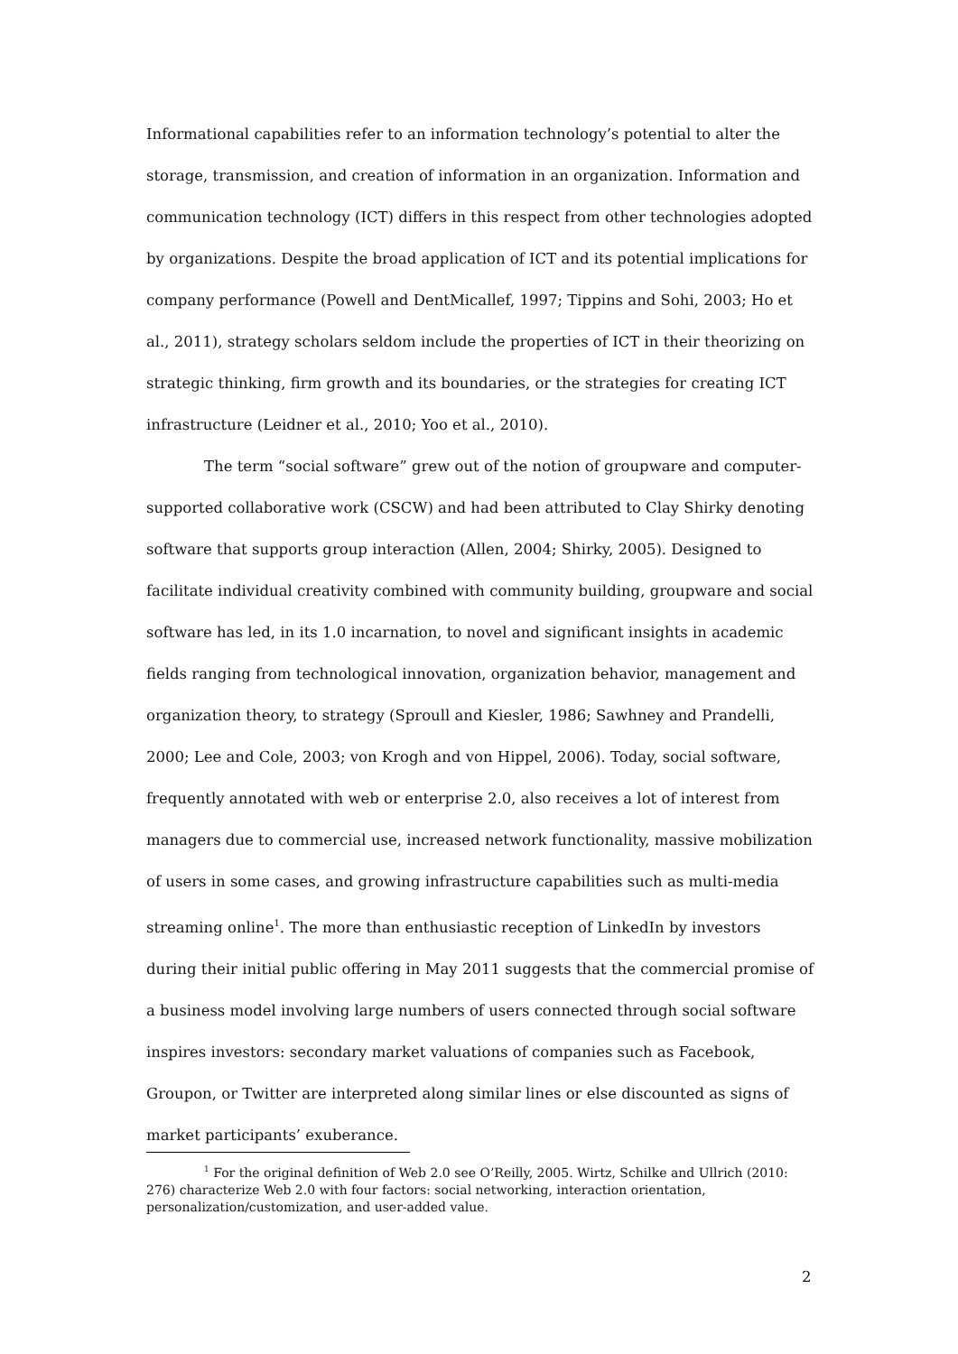Informational capabilities refer to an information technology’s potential to alter the storage, transmission, and creation of information in an organization. Information and communication technology (ICT) differs in this respect from other technologies adopted by organizations. Despite the broad application of ICT and its potential implications for company performance (Powell and DentMicallef, 1997; Tippins and Sohi, 2003; Ho et al., 2011), strategy scholars seldom include the properties of ICT in their theorizing on strategic thinking, firm growth and its boundaries, or the strategies for creating ICT infrastructure (Leidner et al., 2010; Yoo et al., 2010).
The term “social software” grew out of the notion of groupware and computer-supported collaborative work (CSCW) and had been attributed to Clay Shirky denoting software that supports group interaction (Allen, 2004; Shirky, 2005). Designed to facilitate individual creativity combined with community building, groupware and social software has led, in its 1.0 incarnation, to novel and significant insights in academic fields ranging from technological innovation, organization behavior, management and organization theory, to strategy (Sproull and Kiesler, 1986; Sawhney and Prandelli, 2000; Lee and Cole, 2003; von Krogh and von Hippel, 2006). Today, social software, frequently annotated with web or enterprise 2.0, also receives a lot of interest from managers due to commercial use, increased network functionality, massive mobilization of users in some cases, and growing infrastructure capabilities such as multi-media streaming online<sup>1</sup>. The more than enthusiastic reception of LinkedIn by investors during their initial public offering in May 2011 suggests that the commercial promise of a business model involving large numbers of users connected through social software inspires investors: secondary market valuations of companies such as Facebook, Groupon, or Twitter are interpreted along similar lines or else discounted as signs of market participants’ exuberance.
<sup>1</sup> For the original definition of Web 2.0 see O’Reilly, 2005. Wirtz, Schilke and Ullrich (2010: 276) characterize Web 2.0 with four factors: social networking, interaction orientation, personalization/customization, and user-added value.
2